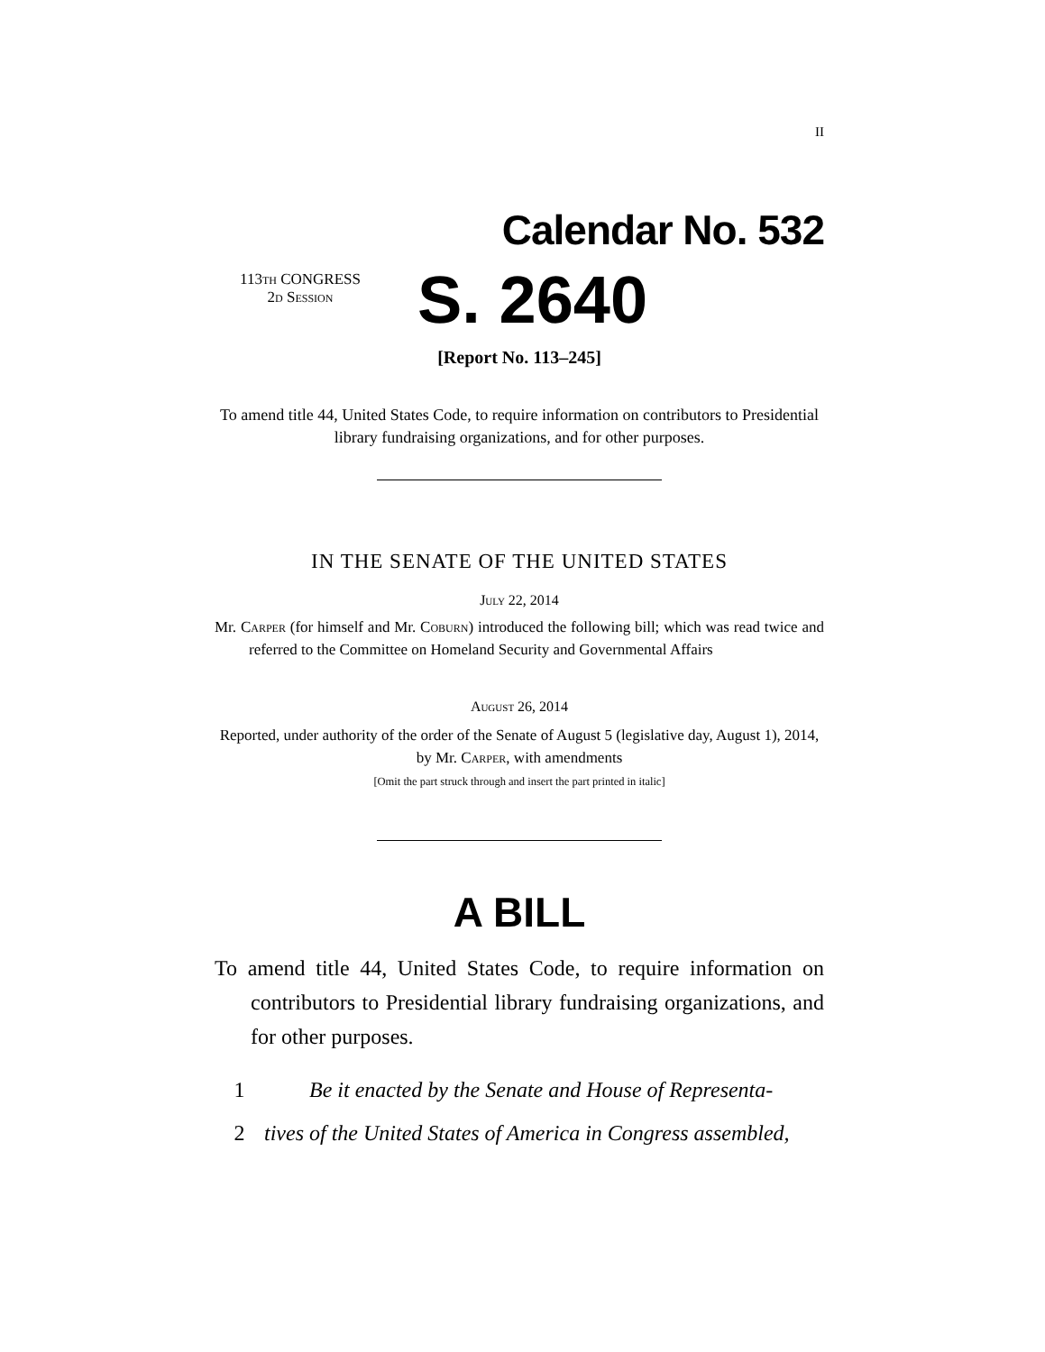II
Calendar No. 532
113th CONGRESS
2d Session
S. 2640
[Report No. 113–245]
To amend title 44, United States Code, to require information on contributors to Presidential library fundraising organizations, and for other purposes.
IN THE SENATE OF THE UNITED STATES
July 22, 2014
Mr. Carper (for himself and Mr. Coburn) introduced the following bill; which was read twice and referred to the Committee on Homeland Security and Governmental Affairs
August 26, 2014
Reported, under authority of the order of the Senate of August 5 (legislative day, August 1), 2014, by Mr. Carper, with amendments
[Omit the part struck through and insert the part printed in italic]
A BILL
To amend title 44, United States Code, to require information on contributors to Presidential library fundraising organizations, and for other purposes.
1 Be it enacted by the Senate and House of Representa-
2 tives of the United States of America in Congress assembled,